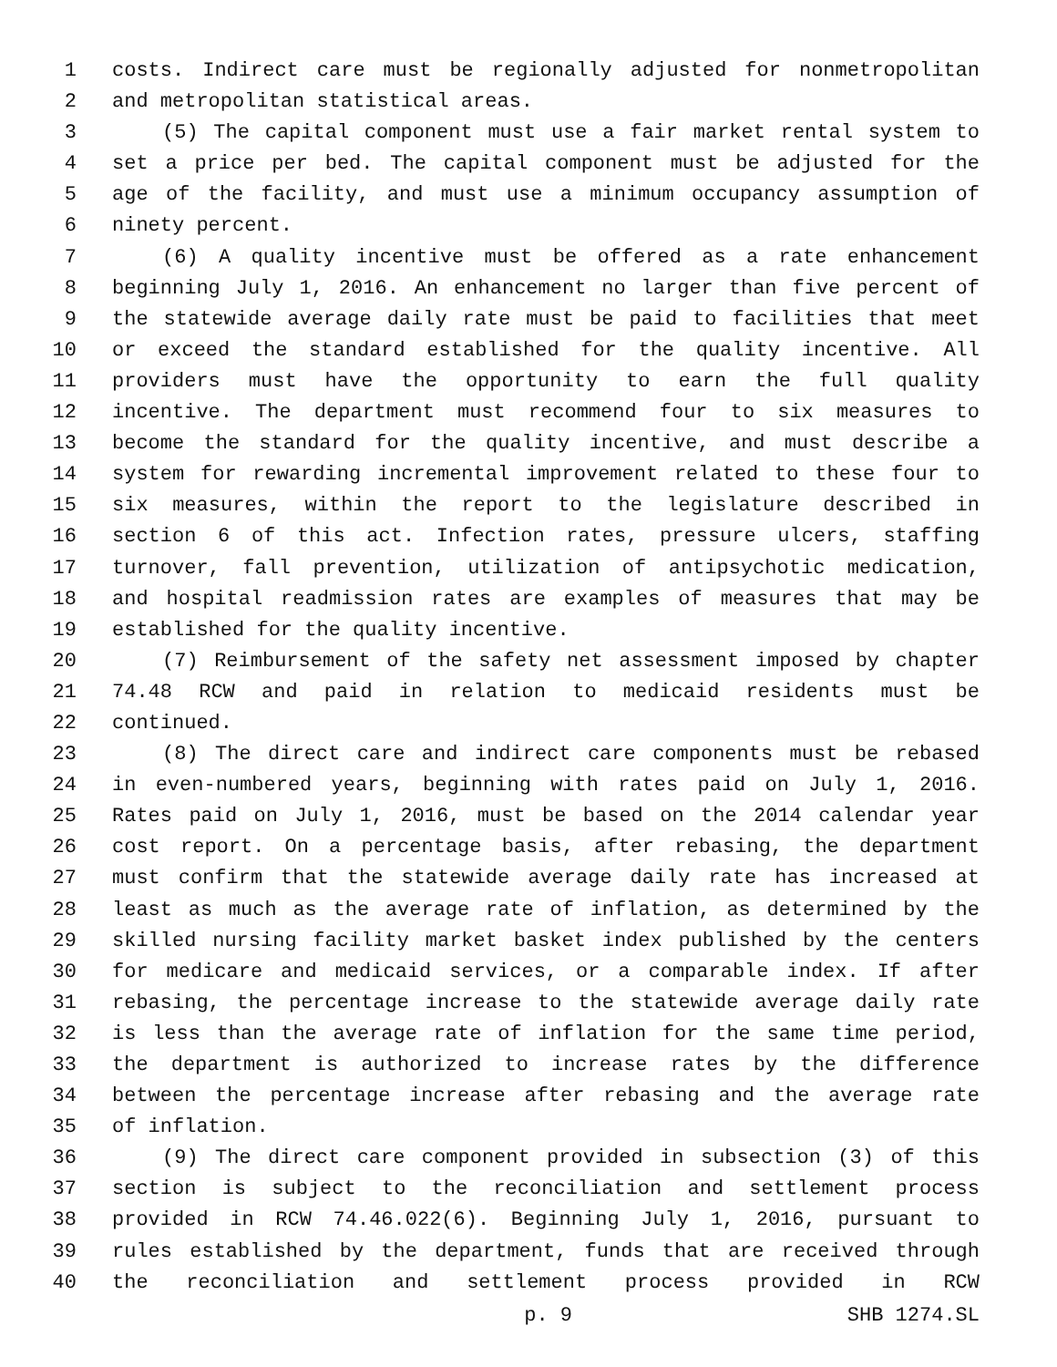1 costs. Indirect care must be regionally adjusted for nonmetropolitan
2 and metropolitan statistical areas.
3 (5) The capital component must use a fair market rental system to
4 set a price per bed. The capital component must be adjusted for the
5 age of the facility, and must use a minimum occupancy assumption of
6 ninety percent.
7 (6) A quality incentive must be offered as a rate enhancement
8 beginning July 1, 2016. An enhancement no larger than five percent of
9 the statewide average daily rate must be paid to facilities that meet
10 or exceed the standard established for the quality incentive. All
11 providers must have the opportunity to earn the full quality
12 incentive. The department must recommend four to six measures to
13 become the standard for the quality incentive, and must describe a
14 system for rewarding incremental improvement related to these four to
15 six measures, within the report to the legislature described in
16 section 6 of this act. Infection rates, pressure ulcers, staffing
17 turnover, fall prevention, utilization of antipsychotic medication,
18 and hospital readmission rates are examples of measures that may be
19 established for the quality incentive.
20 (7) Reimbursement of the safety net assessment imposed by chapter
21 74.48 RCW and paid in relation to medicaid residents must be
22 continued.
23 (8) The direct care and indirect care components must be rebased
24 in even-numbered years, beginning with rates paid on July 1, 2016.
25 Rates paid on July 1, 2016, must be based on the 2014 calendar year
26 cost report. On a percentage basis, after rebasing, the department
27 must confirm that the statewide average daily rate has increased at
28 least as much as the average rate of inflation, as determined by the
29 skilled nursing facility market basket index published by the centers
30 for medicare and medicaid services, or a comparable index. If after
31 rebasing, the percentage increase to the statewide average daily rate
32 is less than the average rate of inflation for the same time period,
33 the department is authorized to increase rates by the difference
34 between the percentage increase after rebasing and the average rate
35 of inflation.
36 (9) The direct care component provided in subsection (3) of this
37 section is subject to the reconciliation and settlement process
38 provided in RCW 74.46.022(6). Beginning July 1, 2016, pursuant to
39 rules established by the department, funds that are received through
40 the reconciliation and settlement process provided in RCW
p. 9 SHB 1274.SL